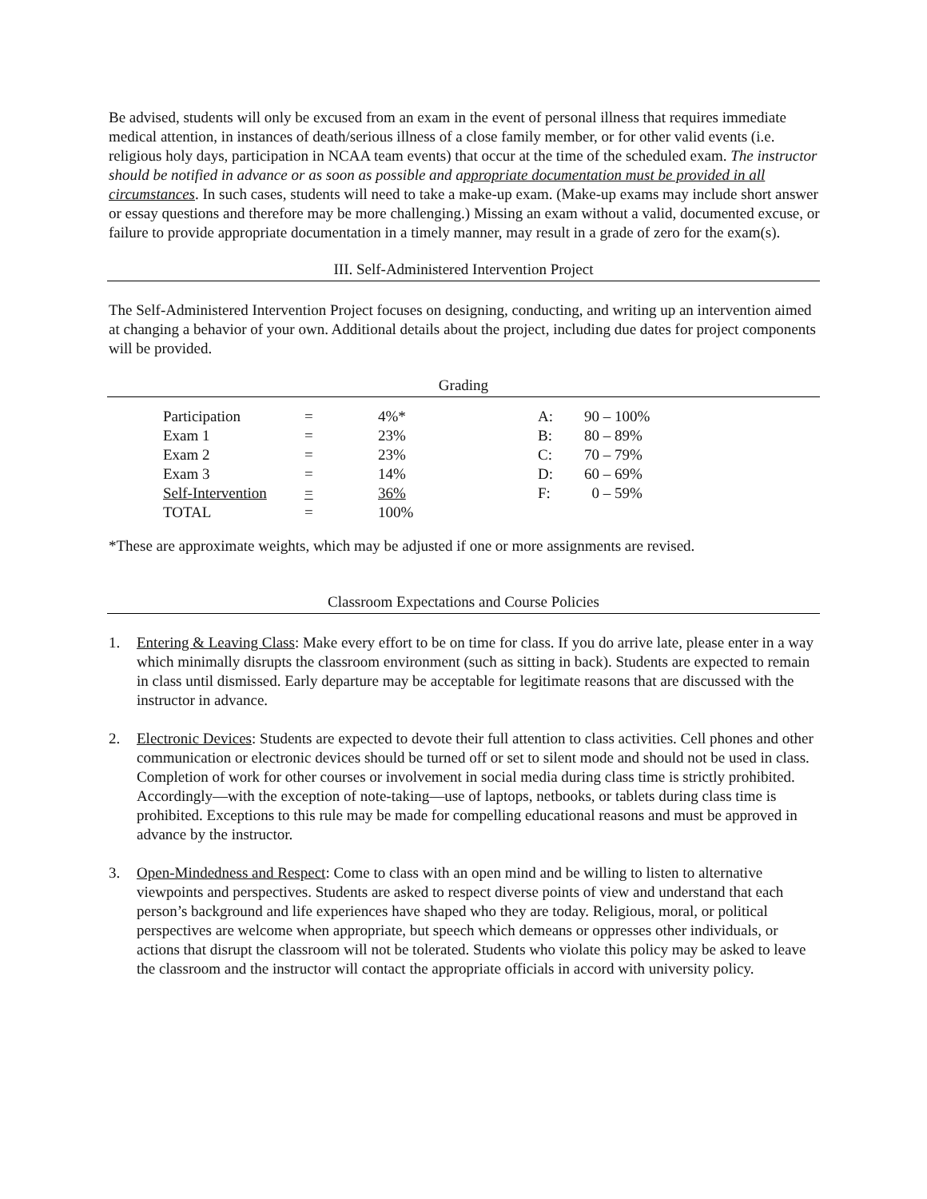Be advised, students will only be excused from an exam in the event of personal illness that requires immediate medical attention, in instances of death/serious illness of a close family member, or for other valid events (i.e. religious holy days, participation in NCAA team events) that occur at the time of the scheduled exam. The instructor should be notified in advance or as soon as possible and appropriate documentation must be provided in all circumstances. In such cases, students will need to take a make-up exam. (Make-up exams may include short answer or essay questions and therefore may be more challenging.) Missing an exam without a valid, documented excuse, or failure to provide appropriate documentation in a timely manner, may result in a grade of zero for the exam(s).
III. Self-Administered Intervention Project
The Self-Administered Intervention Project focuses on designing, conducting, and writing up an intervention aimed at changing a behavior of your own. Additional details about the project, including due dates for project components will be provided.
Grading
| Participation | = | 4%* | A: | 90 – 100% |
| Exam 1 | = | 23% | B: | 80 – 89% |
| Exam 2 | = | 23% | C: | 70 – 79% |
| Exam 3 | = | 14% | D: | 60 – 69% |
| Self-Intervention | = | 36% | F: | 0 – 59% |
| TOTAL | = | 100% | | |
*These are approximate weights, which may be adjusted if one or more assignments are revised.
Classroom Expectations and Course Policies
1. Entering & Leaving Class: Make every effort to be on time for class. If you do arrive late, please enter in a way which minimally disrupts the classroom environment (such as sitting in back). Students are expected to remain in class until dismissed. Early departure may be acceptable for legitimate reasons that are discussed with the instructor in advance.
2. Electronic Devices: Students are expected to devote their full attention to class activities. Cell phones and other communication or electronic devices should be turned off or set to silent mode and should not be used in class. Completion of work for other courses or involvement in social media during class time is strictly prohibited. Accordingly—with the exception of note-taking—use of laptops, netbooks, or tablets during class time is prohibited. Exceptions to this rule may be made for compelling educational reasons and must be approved in advance by the instructor.
3. Open-Mindedness and Respect: Come to class with an open mind and be willing to listen to alternative viewpoints and perspectives. Students are asked to respect diverse points of view and understand that each person’s background and life experiences have shaped who they are today. Religious, moral, or political perspectives are welcome when appropriate, but speech which demeans or oppresses other individuals, or actions that disrupt the classroom will not be tolerated. Students who violate this policy may be asked to leave the classroom and the instructor will contact the appropriate officials in accord with university policy.